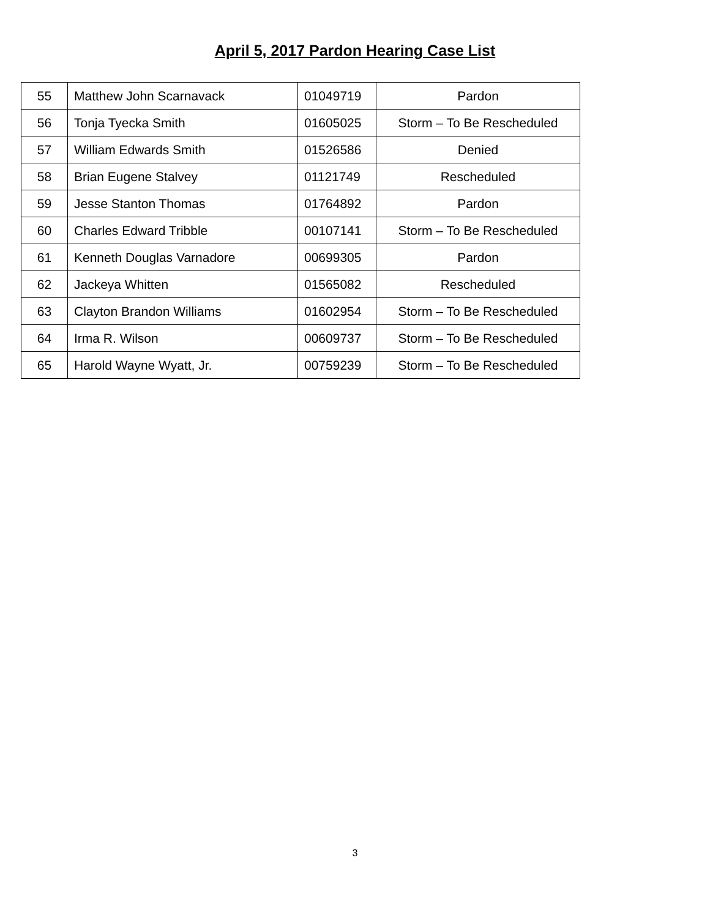April 5, 2017 Pardon Hearing Case List
| 55 | Matthew John Scarnavack | 01049719 | Pardon |
| 56 | Tonja Tyecka Smith | 01605025 | Storm – To Be Rescheduled |
| 57 | William Edwards Smith | 01526586 | Denied |
| 58 | Brian Eugene Stalvey | 01121749 | Rescheduled |
| 59 | Jesse Stanton Thomas | 01764892 | Pardon |
| 60 | Charles Edward Tribble | 00107141 | Storm – To Be Rescheduled |
| 61 | Kenneth Douglas Varnadore | 00699305 | Pardon |
| 62 | Jackeya Whitten | 01565082 | Rescheduled |
| 63 | Clayton Brandon Williams | 01602954 | Storm – To Be Rescheduled |
| 64 | Irma R. Wilson | 00609737 | Storm – To Be Rescheduled |
| 65 | Harold Wayne Wyatt, Jr. | 00759239 | Storm – To Be Rescheduled |
3